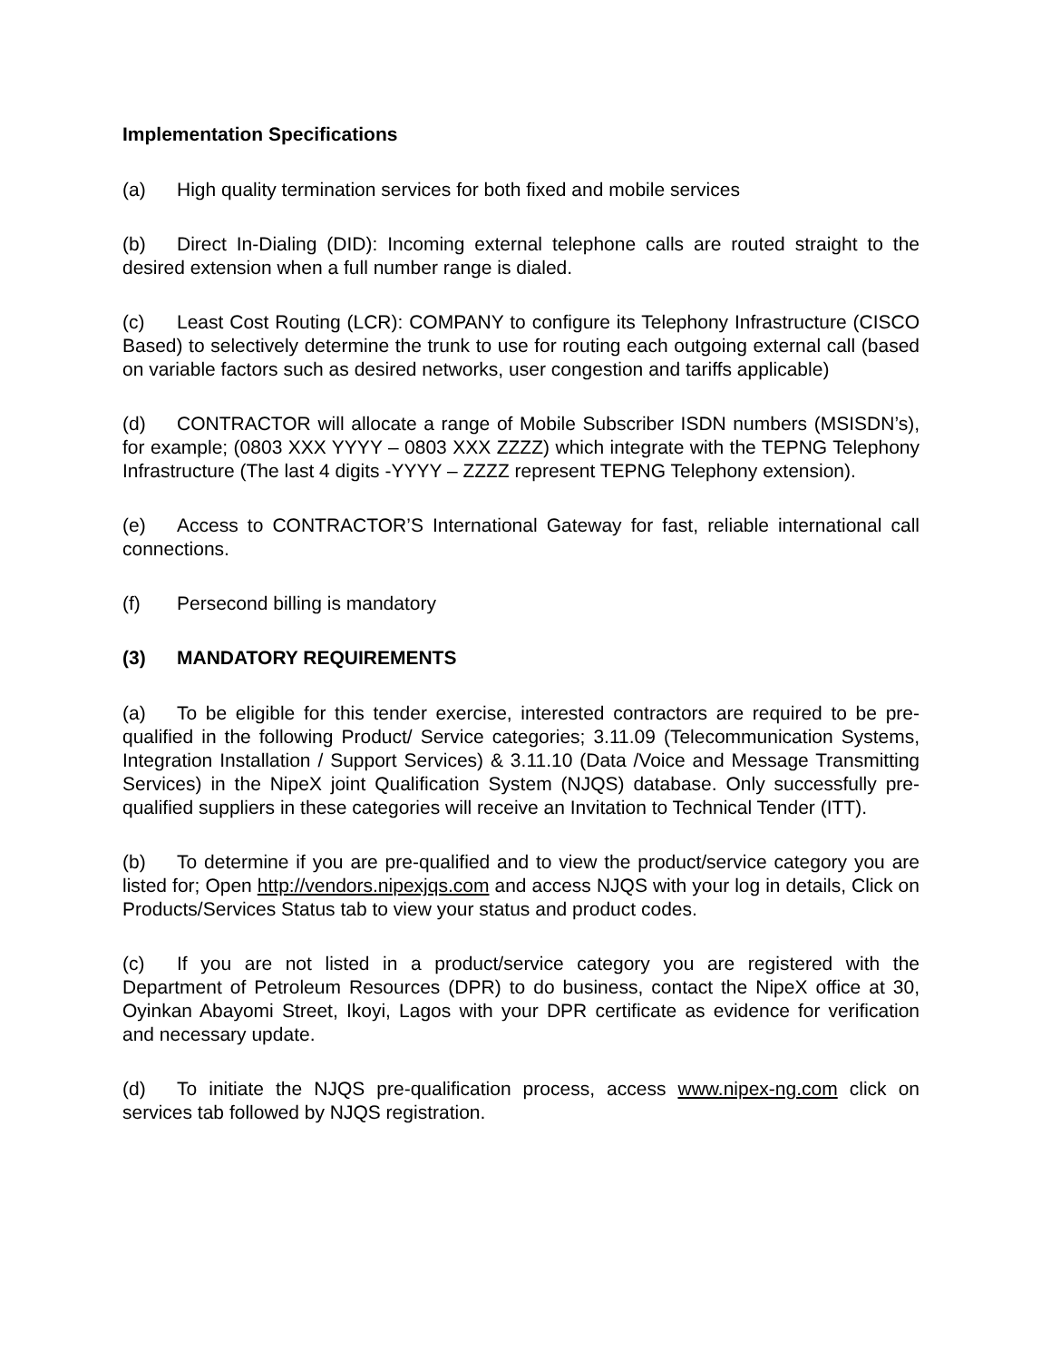Implementation Specifications
(a) High quality termination services for both fixed and mobile services
(b) Direct In-Dialing (DID): Incoming external telephone calls are routed straight to the desired extension when a full number range is dialed.
(c) Least Cost Routing (LCR): COMPANY to configure its Telephony Infrastructure (CISCO Based) to selectively determine the trunk to use for routing each outgoing external call (based on variable factors such as desired networks, user congestion and tariffs applicable)
(d) CONTRACTOR will allocate a range of Mobile Subscriber ISDN numbers (MSISDN’s), for example; (0803 XXX YYYY – 0803 XXX ZZZZ) which integrate with the TEPNG Telephony Infrastructure (The last 4 digits -YYYY – ZZZZ represent TEPNG Telephony extension).
(e) Access to CONTRACTOR’S International Gateway for fast, reliable international call connections.
(f) Persecond billing is mandatory
(3) MANDATORY REQUIREMENTS
(a) To be eligible for this tender exercise, interested contractors are required to be pre-qualified in the following Product/ Service categories; 3.11.09 (Telecommunication Systems, Integration Installation / Support Services) & 3.11.10 (Data /Voice and Message Transmitting Services) in the NipeX joint Qualification System (NJQS) database. Only successfully pre-qualified suppliers in these categories will receive an Invitation to Technical Tender (ITT).
(b) To determine if you are pre-qualified and to view the product/service category you are listed for; Open http://vendors.nipexjqs.com and access NJQS with your log in details, Click on Products/Services Status tab to view your status and product codes.
(c) If you are not listed in a product/service category you are registered with the Department of Petroleum Resources (DPR) to do business, contact the NipeX office at 30, Oyinkan Abayomi Street, Ikoyi, Lagos with your DPR certificate as evidence for verification and necessary update.
(d) To initiate the NJQS pre-qualification process, access www.nipex-ng.com click on services tab followed by NJQS registration.